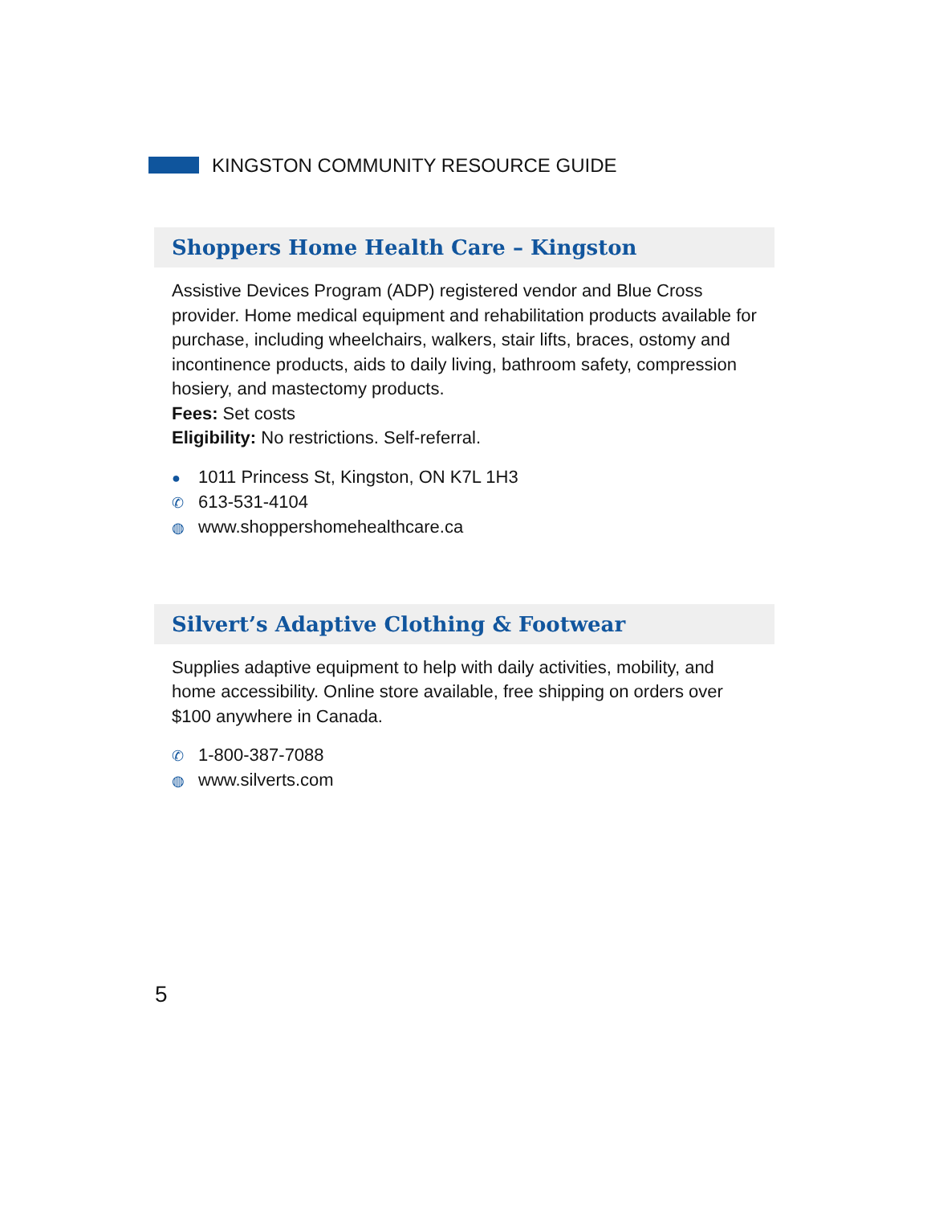KINGSTON COMMUNITY RESOURCE GUIDE
Shoppers Home Health Care – Kingston
Assistive Devices Program (ADP) registered vendor and Blue Cross provider. Home medical equipment and rehabilitation products available for purchase, including wheelchairs, walkers, stair lifts, braces, ostomy and incontinence products, aids to daily living, bathroom safety, compression hosiery, and mastectomy products.
Fees: Set costs
Eligibility: No restrictions. Self-referral.
● 1011 Princess St, Kingston, ON K7L 1H3
✆ 613-531-4104
◍ www.shoppershomehealthcare.ca
Silvert’s Adaptive Clothing & Footwear
Supplies adaptive equipment to help with daily activities, mobility, and home accessibility. Online store available, free shipping on orders over $100 anywhere in Canada.
✆ 1-800-387-7088
◍ www.silverts.com
5